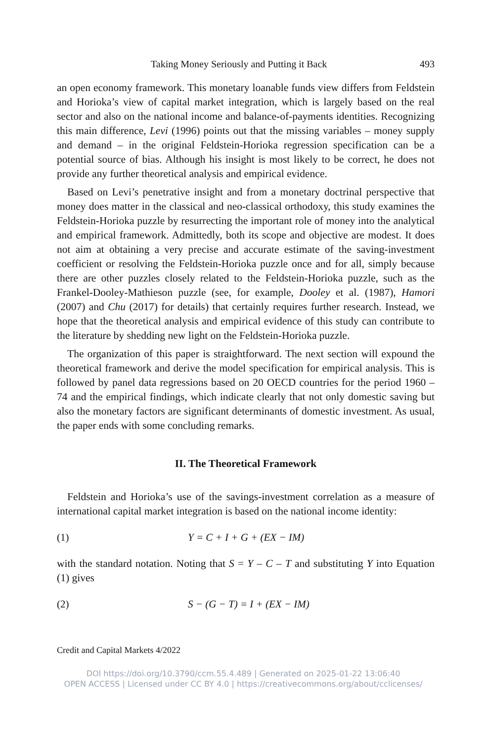Taking Money Seriously and Putting it Back 493
an open economy framework. This monetary loanable funds view differs from Feldstein and Horioka’s view of capital market integration, which is largely based on the real sector and also on the national income and balance-of-payments identities. Recognizing this main difference, Levi (1996) points out that the missing variables – money supply and demand – in the original Feldstein-Horioka regression specification can be a potential source of bias. Although his insight is most likely to be correct, he does not provide any further theoretical analysis and empirical evidence.
Based on Levi’s penetrative insight and from a monetary doctrinal perspective that money does matter in the classical and neo-classical orthodoxy, this study examines the Feldstein-Horioka puzzle by resurrecting the important role of money into the analytical and empirical framework. Admittedly, both its scope and objective are modest. It does not aim at obtaining a very precise and accurate estimate of the saving-investment coefficient or resolving the Feldstein-Horioka puzzle once and for all, simply because there are other puzzles closely related to the Feldstein-Horioka puzzle, such as the Frankel-Dooley-Mathieson puzzle (see, for example, Dooley et al. (1987), Hamori (2007) and Chu (2017) for details) that certainly requires further research. Instead, we hope that the theoretical analysis and empirical evidence of this study can contribute to the literature by shedding new light on the Feldstein-Horioka puzzle.
The organization of this paper is straightforward. The next section will expound the theoretical framework and derive the model specification for empirical analysis. This is followed by panel data regressions based on 20 OECD countries for the period 1960 – 74 and the empirical findings, which indicate clearly that not only domestic saving but also the monetary factors are significant determinants of domestic investment. As usual, the paper ends with some concluding remarks.
II. The Theoretical Framework
Feldstein and Horioka’s use of the savings-investment correlation as a measure of international capital market integration is based on the national income identity:
(1) Y = C + I + G + (EX − IM)
with the standard notation. Noting that S = Y – C – T and substituting Y into Equation (1) gives
(2) S − (G − T) = I + (EX − IM)
Credit and Capital Markets 4/2022
DOI https://doi.org/10.3790/ccm.55.4.489 | Generated on 2025-01-22 13:06:40
OPEN ACCESS | Licensed under CC BY 4.0 | https://creativecommons.org/about/cclicenses/